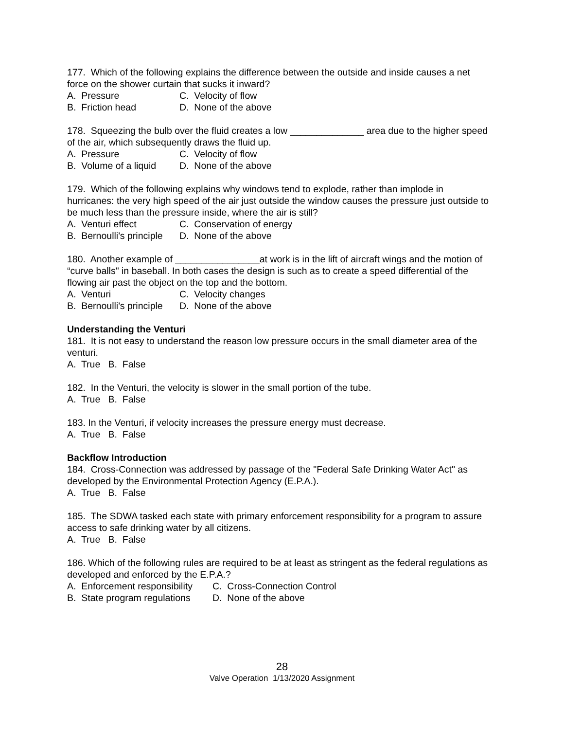177. Which of the following explains the difference between the outside and inside causes a net force on the shower curtain that sucks it inward?
A. Pressure C. Velocity of flow
B. Friction head D. None of the above
178. Squeezing the bulb over the fluid creates a low ______________ area due to the higher speed of the air, which subsequently draws the fluid up.
A. Pressure C. Velocity of flow
B. Volume of a liquid D. None of the above
179. Which of the following explains why windows tend to explode, rather than implode in hurricanes: the very high speed of the air just outside the window causes the pressure just outside to be much less than the pressure inside, where the air is still?
A. Venturi effect C. Conservation of energy
B. Bernoulli's principle D. None of the above
180. Another example of ________________at work is in the lift of aircraft wings and the motion of “curve balls" in baseball. In both cases the design is such as to create a speed differential of the flowing air past the object on the top and the bottom.
A. Venturi C. Velocity changes
B. Bernoulli's principle D. None of the above
Understanding the Venturi
181. It is not easy to understand the reason low pressure occurs in the small diameter area of the venturi.
A. True B. False
182. In the Venturi, the velocity is slower in the small portion of the tube.
A. True B. False
183. In the Venturi, if velocity increases the pressure energy must decrease.
A. True B. False
Backflow Introduction
184. Cross-Connection was addressed by passage of the "Federal Safe Drinking Water Act" as developed by the Environmental Protection Agency (E.P.A.).
A. True B. False
185. The SDWA tasked each state with primary enforcement responsibility for a program to assure access to safe drinking water by all citizens.
A. True B. False
186. Which of the following rules are required to be at least as stringent as the federal regulations as developed and enforced by the E.P.A.?
A. Enforcement responsibility C. Cross-Connection Control
B. State program regulations D. None of the above
28
Valve Operation 1/13/2020 Assignment